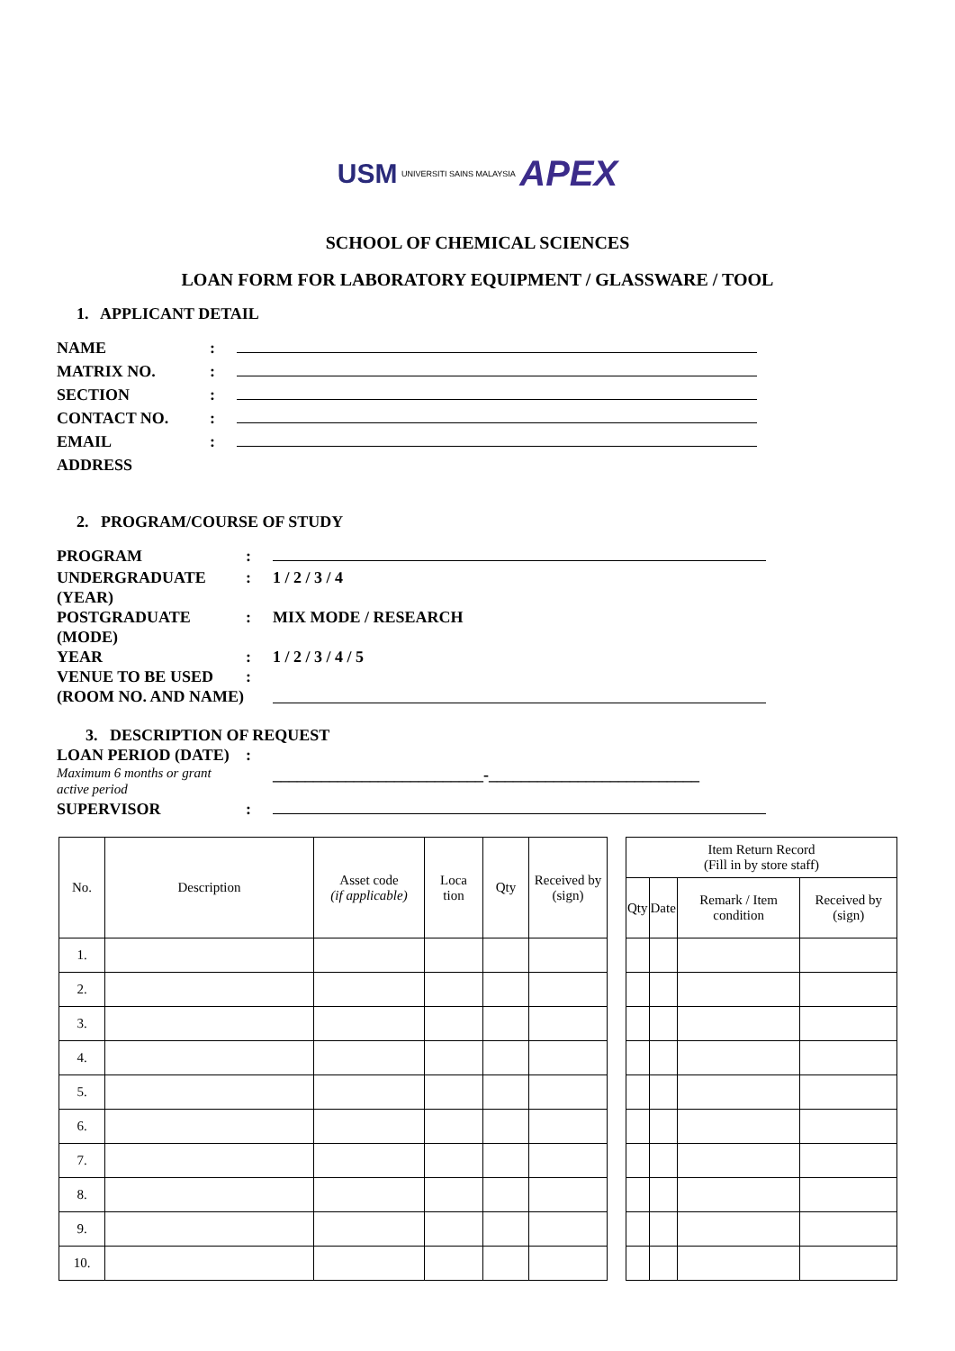USM UNIVERSITI SAINS MALAYSIA APEX
SCHOOL OF CHEMICAL SCIENCES
LOAN FORM FOR LABORATORY EQUIPMENT / GLASSWARE / TOOL
1. APPLICANT DETAIL
NAME :
MATRIX NO. :
SECTION :
CONTACT NO. :
EMAIL :
ADDRESS
2. PROGRAM/COURSE OF STUDY
PROGRAM :
UNDERGRADUATE (YEAR)
: 1 / 2 / 3 / 4
POSTGRADUATE (MODE) : MIX MODE / RESEARCH
YEAR : 1 / 2 / 3 / 4 / 5
VENUE TO BE USED (ROOM NO. AND NAME)
:
3. DESCRIPTION OF REQUEST
LOAN PERIOD (DATE)
Maximum 6 months or grant active period
:
__________________________-__________________________
SUPERVISOR :
| No. | Description | Asset code (if applicable) | Loca tion | Qty | Received by (sign) |
| --- | --- | --- | --- | --- | --- |
| 1. | | | | | |
| 2. | | | | | |
| 3. | | | | | |
| 4. | | | | | |
| 5. | | | | | |
| 6. | | | | | |
| 7. | | | | | |
| 8. | | | | | |
| 9. | | | | | |
| 10. | | | | | |
| Item Return Record (Fill in by store staff) | | | |
| --- | --- | --- | --- |
| Qty | Date | Remark / Item condition | Received by (sign) |